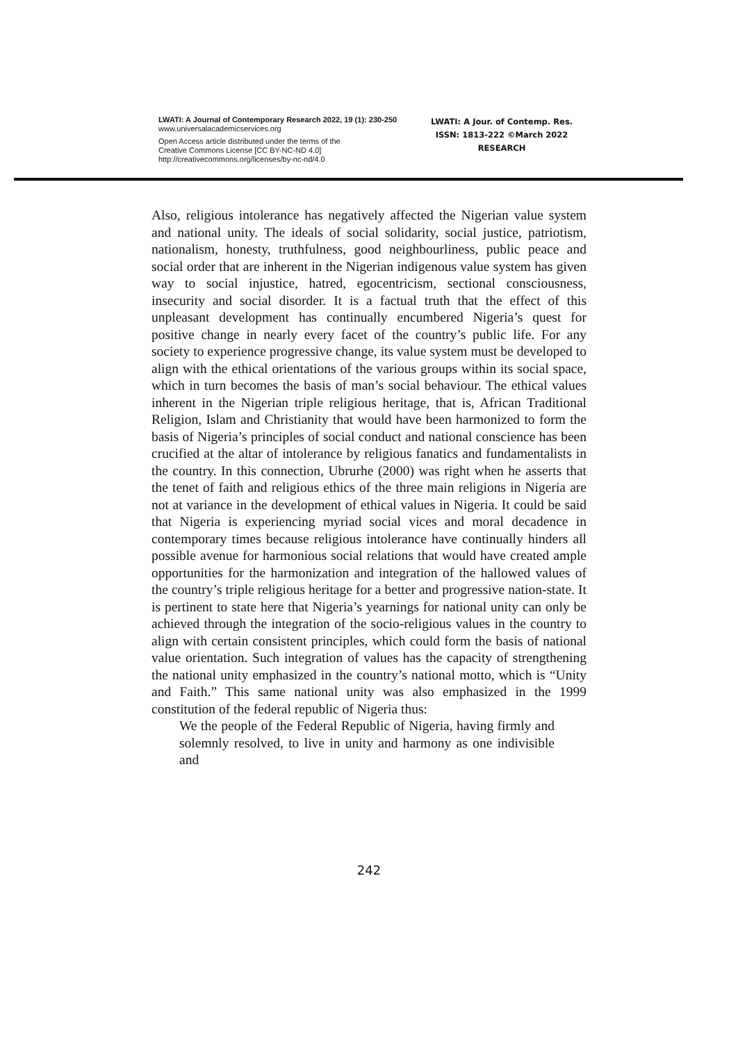LWATI: A Journal of Contemporary Research 2022, 19 (1): 230-250
www.universalacademicservices.org
Open Access article distributed under the terms of the
Creative Commons License [CC BY-NC-ND 4.0]
http://creativecommons.org/licenses/by-nc-nd/4.0
LWATI: A Jour. of Contemp. Res.
ISSN: 1813-222 ©March 2022
RESEARCH
Also, religious intolerance has negatively affected the Nigerian value system and national unity. The ideals of social solidarity, social justice, patriotism, nationalism, honesty, truthfulness, good neighbourliness, public peace and social order that are inherent in the Nigerian indigenous value system has given way to social injustice, hatred, egocentricism, sectional consciousness, insecurity and social disorder. It is a factual truth that the effect of this unpleasant development has continually encumbered Nigeria’s quest for positive change in nearly every facet of the country’s public life. For any society to experience progressive change, its value system must be developed to align with the ethical orientations of the various groups within its social space, which in turn becomes the basis of man’s social behaviour. The ethical values inherent in the Nigerian triple religious heritage, that is, African Traditional Religion, Islam and Christianity that would have been harmonized to form the basis of Nigeria’s principles of social conduct and national conscience has been crucified at the altar of intolerance by religious fanatics and fundamentalists in the country. In this connection, Ubrurhe (2000) was right when he asserts that the tenet of faith and religious ethics of the three main religions in Nigeria are not at variance in the development of ethical values in Nigeria. It could be said that Nigeria is experiencing myriad social vices and moral decadence in contemporary times because religious intolerance have continually hinders all possible avenue for harmonious social relations that would have created ample opportunities for the harmonization and integration of the hallowed values of the country’s triple religious heritage for a better and progressive nation-state. It is pertinent to state here that Nigeria’s yearnings for national unity can only be achieved through the integration of the socio-religious values in the country to align with certain consistent principles, which could form the basis of national value orientation. Such integration of values has the capacity of strengthening the national unity emphasized in the country’s national motto, which is “Unity and Faith.” This same national unity was also emphasized in the 1999 constitution of the federal republic of Nigeria thus:
We the people of the Federal Republic of Nigeria, having firmly and solemnly resolved, to live in unity and harmony as one indivisible and
242